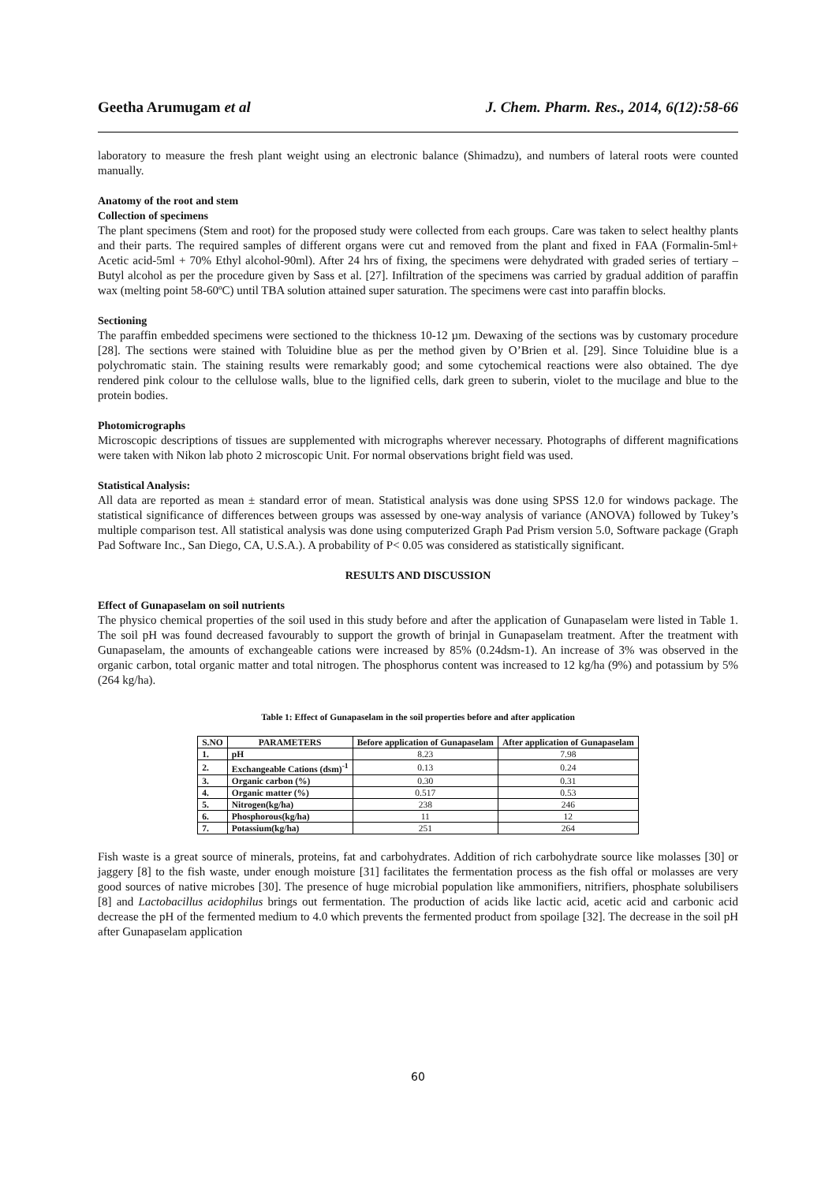Geetha Arumugam et al J. Chem. Pharm. Res., 2014, 6(12):58-66
laboratory to measure the fresh plant weight using an electronic balance (Shimadzu), and numbers of lateral roots were counted manually.
Anatomy of the root and stem
Collection of specimens
The plant specimens (Stem and root) for the proposed study were collected from each groups. Care was taken to select healthy plants and their parts. The required samples of different organs were cut and removed from the plant and fixed in FAA (Formalin-5ml+ Acetic acid-5ml + 70% Ethyl alcohol-90ml). After 24 hrs of fixing, the specimens were dehydrated with graded series of tertiary –Butyl alcohol as per the procedure given by Sass et al. [27]. Infiltration of the specimens was carried by gradual addition of paraffin wax (melting point 58-60ºC) until TBA solution attained super saturation. The specimens were cast into paraffin blocks.
Sectioning
The paraffin embedded specimens were sectioned to the thickness 10-12 µm. Dewaxing of the sections was by customary procedure [28]. The sections were stained with Toluidine blue as per the method given by O’Brien et al. [29]. Since Toluidine blue is a polychromatic stain. The staining results were remarkably good; and some cytochemical reactions were also obtained. The dye rendered pink colour to the cellulose walls, blue to the lignified cells, dark green to suberin, violet to the mucilage and blue to the protein bodies.
Photomicrographs
Microscopic descriptions of tissues are supplemented with micrographs wherever necessary. Photographs of different magnifications were taken with Nikon lab photo 2 microscopic Unit. For normal observations bright field was used.
Statistical Analysis:
All data are reported as mean ± standard error of mean. Statistical analysis was done using SPSS 12.0 for windows package. The statistical significance of differences between groups was assessed by one-way analysis of variance (ANOVA) followed by Tukey’s multiple comparison test. All statistical analysis was done using computerized Graph Pad Prism version 5.0, Software package (Graph Pad Software Inc., San Diego, CA, U.S.A.). A probability of P< 0.05 was considered as statistically significant.
RESULTS AND DISCUSSION
Effect of Gunapaselam on soil nutrients
The physico chemical properties of the soil used in this study before and after the application of Gunapaselam were listed in Table 1. The soil pH was found decreased favourably to support the growth of brinjal in Gunapaselam treatment. After the treatment with Gunapaselam, the amounts of exchangeable cations were increased by 85% (0.24dsm-1). An increase of 3% was observed in the organic carbon, total organic matter and total nitrogen. The phosphorus content was increased to 12 kg/ha (9%) and potassium by 5% (264 kg/ha).
Table 1: Effect of Gunapaselam in the soil properties before and after application
| S.NO | PARAMETERS | Before application of Gunapaselam | After application of Gunapaselam |
| --- | --- | --- | --- |
| 1. | pH | 8.23 | 7.98 |
| 2. | Exchangeable Cations (dsm)<sup>-1</sup> | 0.13 | 0.24 |
| 3. | Organic carbon (%) | 0.30 | 0.31 |
| 4. | Organic matter (%) | 0.517 | 0.53 |
| 5. | Nitrogen(kg/ha) | 238 | 246 |
| 6. | Phosphorous(kg/ha) | 11 | 12 |
| 7. | Potassium(kg/ha) | 251 | 264 |
Fish waste is a great source of minerals, proteins, fat and carbohydrates. Addition of rich carbohydrate source like molasses [30] or jaggery [8] to the fish waste, under enough moisture [31] facilitates the fermentation process as the fish offal or molasses are very good sources of native microbes [30]. The presence of huge microbial population like ammonifiers, nitrifiers, phosphate solubilisers [8] and Lactobacillus acidophilus brings out fermentation. The production of acids like lactic acid, acetic acid and carbonic acid decrease the pH of the fermented medium to 4.0 which prevents the fermented product from spoilage [32]. The decrease in the soil pH after Gunapaselam application
60